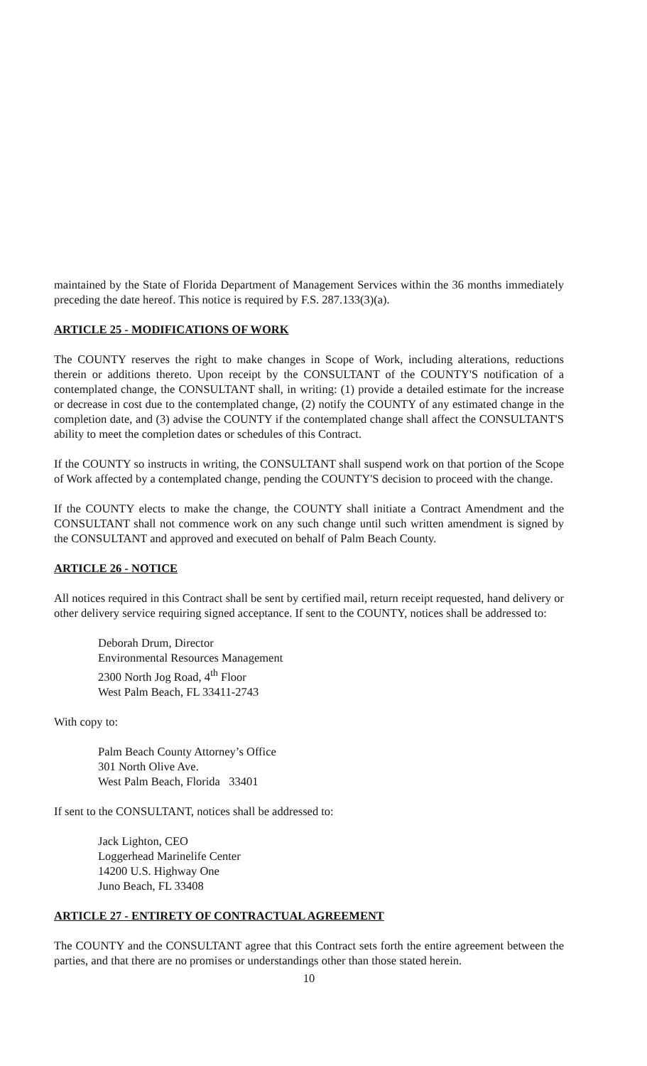maintained by the State of Florida Department of Management Services within the 36 months immediately preceding the date hereof. This notice is required by F.S. 287.133(3)(a).
ARTICLE 25 - MODIFICATIONS OF WORK
The COUNTY reserves the right to make changes in Scope of Work, including alterations, reductions therein or additions thereto. Upon receipt by the CONSULTANT of the COUNTY'S notification of a contemplated change, the CONSULTANT shall, in writing: (1) provide a detailed estimate for the increase or decrease in cost due to the contemplated change, (2) notify the COUNTY of any estimated change in the completion date, and (3) advise the COUNTY if the contemplated change shall affect the CONSULTANT'S ability to meet the completion dates or schedules of this Contract.
If the COUNTY so instructs in writing, the CONSULTANT shall suspend work on that portion of the Scope of Work affected by a contemplated change, pending the COUNTY'S decision to proceed with the change.
If the COUNTY elects to make the change, the COUNTY shall initiate a Contract Amendment and the CONSULTANT shall not commence work on any such change until such written amendment is signed by the CONSULTANT and approved and executed on behalf of Palm Beach County.
ARTICLE 26 - NOTICE
All notices required in this Contract shall be sent by certified mail, return receipt requested, hand delivery or other delivery service requiring signed acceptance. If sent to the COUNTY, notices shall be addressed to:
Deborah Drum, Director
Environmental Resources Management
2300 North Jog Road, 4<sup>th</sup> Floor
West Palm Beach, FL 33411-2743
With copy to:
Palm Beach County Attorney’s Office
301 North Olive Ave.
West Palm Beach, Florida 33401
If sent to the CONSULTANT, notices shall be addressed to:
Jack Lighton, CEO
Loggerhead Marinelife Center
14200 U.S. Highway One
Juno Beach, FL 33408
ARTICLE 27 - ENTIRETY OF CONTRACTUAL AGREEMENT
The COUNTY and the CONSULTANT agree that this Contract sets forth the entire agreement between the parties, and that there are no promises or understandings other than those stated herein.
10